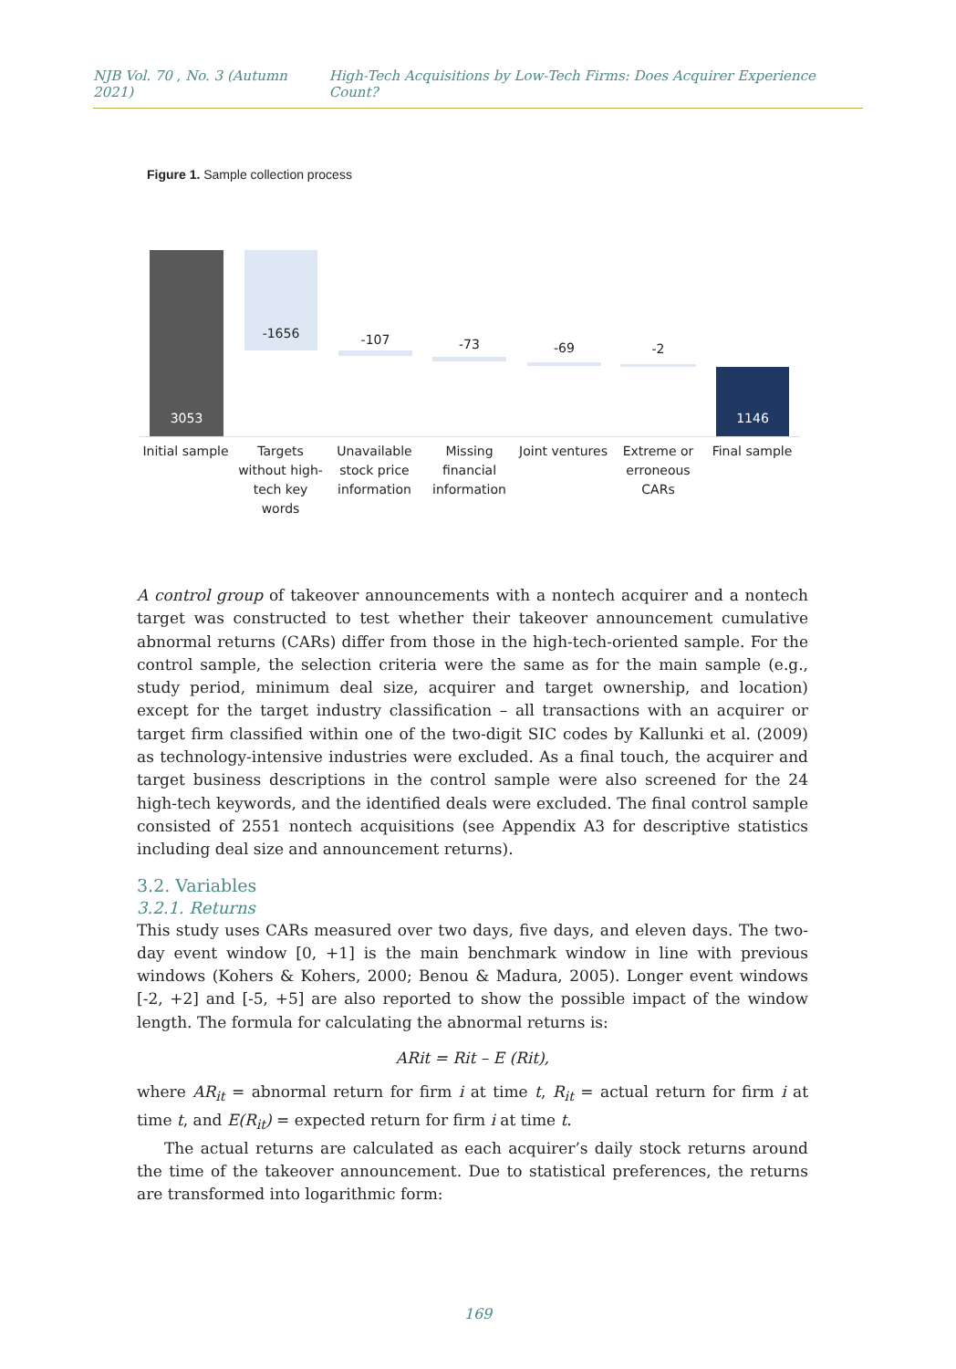NJB Vol. 70 , No. 3 (Autumn 2021) High-Tech Acquisitions by Low-Tech Firms: Does Acquirer Experience Count?
Figure 1. Sample collection process
3053
-1656 -107 -73 -69 -2
1146
Initial sample
Targets without high-tech key words
Unavailable stock price information
Missing financial information
Joint ventures
Extreme or erroneous CARs
Final sample
A control group of takeover announcements with a nontech acquirer and a nontech target was constructed to test whether their takeover announcement cumulative abnormal returns (CARs) differ from those in the high-tech-oriented sample. For the control sample, the selection criteria were the same as for the main sample (e.g., study period, minimum deal size, acquirer and target ownership, and location) except for the target industry classification – all transactions with an acquirer or target firm classified within one of the two-digit SIC codes by Kallunki et al. (2009) as technology-intensive industries were excluded. As a final touch, the acquirer and target business descriptions in the control sample were also screened for the 24 high-tech keywords, and the identified deals were excluded. The final control sample consisted of 2551 nontech acquisitions (see Appendix A3 for descriptive statistics including deal size and announcement returns).
3.2. Variables
3.2.1. Returns
This study uses CARs measured over two days, five days, and eleven days. The two-day event window [0, +1] is the main benchmark window in line with previous windows (Kohers & Kohers, 2000; Benou & Madura, 2005). Longer event windows [-2, +2] and [-5, +5] are also reported to show the possible impact of the window length. The formula for calculating the abnormal returns is:
ARit = Rit – E (Rit),
where AR<sub>it</sub> = abnormal return for firm i at time t, R<sub>it</sub> = actual return for firm i at time t, and E(R<sub>it</sub>) = expected return for firm i at time t.
The actual returns are calculated as each acquirer’s daily stock returns around the time of the takeover announcement. Due to statistical preferences, the returns are transformed into logarithmic form:
169